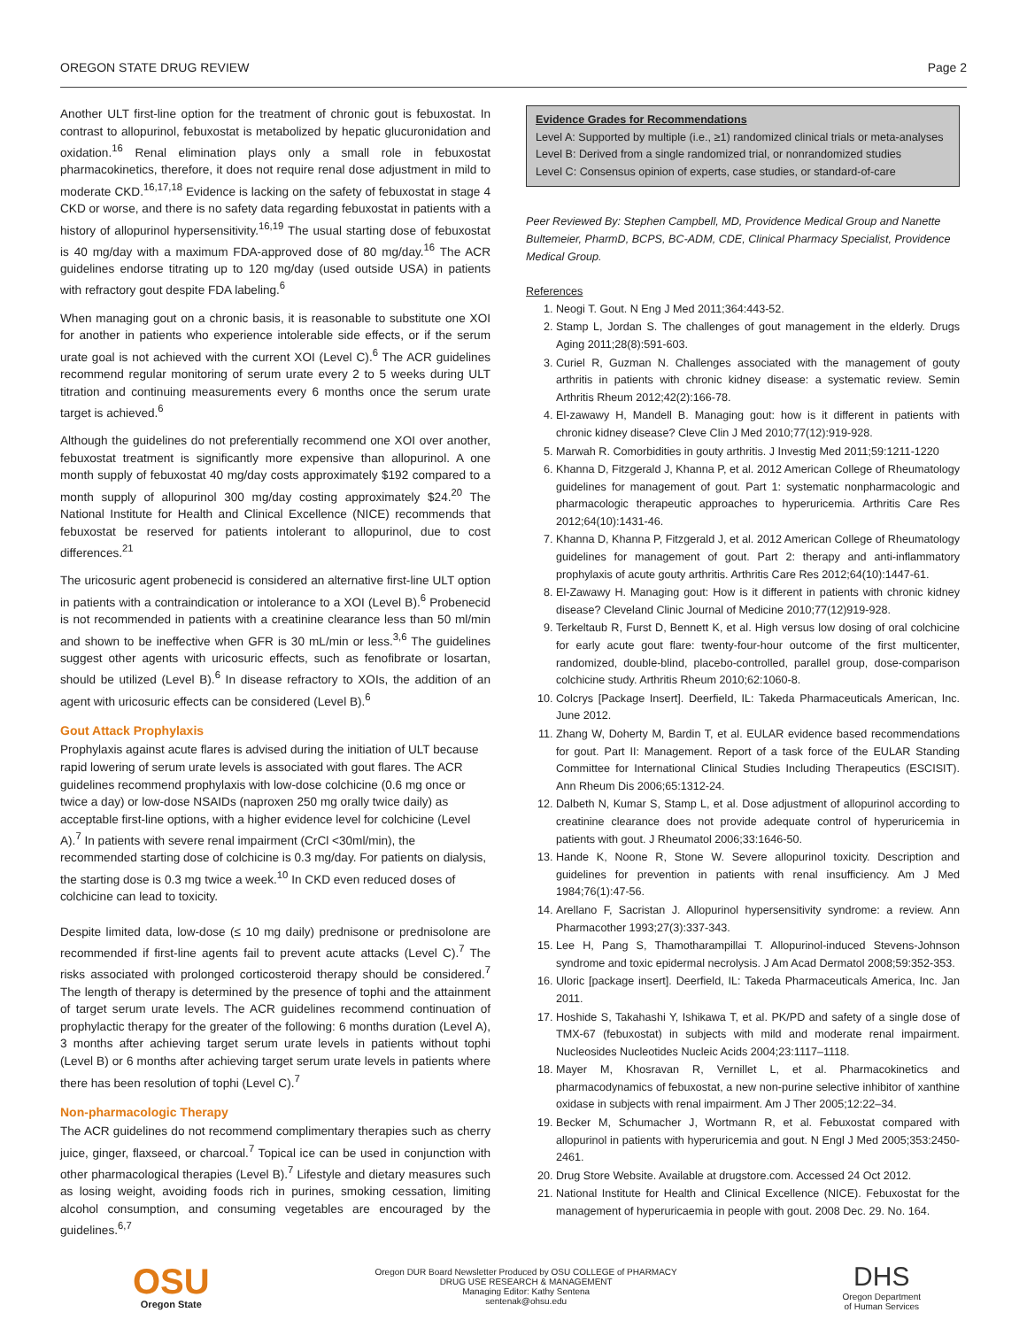OREGON STATE DRUG REVIEW Page 2
Another ULT first-line option for the treatment of chronic gout is febuxostat. In contrast to allopurinol, febuxostat is metabolized by hepatic glucuronidation and oxidation.<sup>16</sup> Renal elimination plays only a small role in febuxostat pharmacokinetics, therefore, it does not require renal dose adjustment in mild to moderate CKD.<sup>16,17,18</sup> Evidence is lacking on the safety of febuxostat in stage 4 CKD or worse, and there is no safety data regarding febuxostat in patients with a history of allopurinol hypersensitivity.<sup>16,19</sup> The usual starting dose of febuxostat is 40 mg/day with a maximum FDA-approved dose of 80 mg/day.<sup>16</sup> The ACR guidelines endorse titrating up to 120 mg/day (used outside USA) in patients with refractory gout despite FDA labeling.<sup>6</sup>
When managing gout on a chronic basis, it is reasonable to substitute one XOI for another in patients who experience intolerable side effects, or if the serum urate goal is not achieved with the current XOI (Level C).<sup>6</sup> The ACR guidelines recommend regular monitoring of serum urate every 2 to 5 weeks during ULT titration and continuing measurements every 6 months once the serum urate target is achieved.<sup>6</sup>
Although the guidelines do not preferentially recommend one XOI over another, febuxostat treatment is significantly more expensive than allopurinol. A one month supply of febuxostat 40 mg/day costs approximately $192 compared to a month supply of allopurinol 300 mg/day costing approximately $24.<sup>20</sup> The National Institute for Health and Clinical Excellence (NICE) recommends that febuxostat be reserved for patients intolerant to allopurinol, due to cost differences.<sup>21</sup>
The uricosuric agent probenecid is considered an alternative first-line ULT option in patients with a contraindication or intolerance to a XOI (Level B).<sup>6</sup> Probenecid is not recommended in patients with a creatinine clearance less than 50 ml/min and shown to be ineffective when GFR is 30 mL/min or less.<sup>3,6</sup> The guidelines suggest other agents with uricosuric effects, such as fenofibrate or losartan, should be utilized (Level B).<sup>6</sup> In disease refractory to XOIs, the addition of an agent with uricosuric effects can be considered (Level B).<sup>6</sup>
Gout Attack Prophylaxis
Prophylaxis against acute flares is advised during the initiation of ULT because rapid lowering of serum urate levels is associated with gout flares. The ACR guidelines recommend prophylaxis with low-dose colchicine (0.6 mg once or twice a day) or low-dose NSAIDs (naproxen 250 mg orally twice daily) as acceptable first-line options, with a higher evidence level for colchicine (Level A).<sup>7</sup> In patients with severe renal impairment (CrCl <30ml/min), the recommended starting dose of colchicine is 0.3 mg/day. For patients on dialysis, the starting dose is 0.3 mg twice a week.<sup>10</sup> In CKD even reduced doses of colchicine can lead to toxicity.
Despite limited data, low-dose (≤ 10 mg daily) prednisone or prednisolone are recommended if first-line agents fail to prevent acute attacks (Level C).<sup>7</sup> The risks associated with prolonged corticosteroid therapy should be considered.<sup>7</sup> The length of therapy is determined by the presence of tophi and the attainment of target serum urate levels. The ACR guidelines recommend continuation of prophylactic therapy for the greater of the following: 6 months duration (Level A), 3 months after achieving target serum urate levels in patients without tophi (Level B) or 6 months after achieving target serum urate levels in patients where there has been resolution of tophi (Level C).<sup>7</sup>
Non-pharmacologic Therapy
The ACR guidelines do not recommend complimentary therapies such as cherry juice, ginger, flaxseed, or charcoal.<sup>7</sup> Topical ice can be used in conjunction with other pharmacological therapies (Level B).<sup>7</sup> Lifestyle and dietary measures such as losing weight, avoiding foods rich in purines, smoking cessation, limiting alcohol consumption, and consuming vegetables are encouraged by the guidelines.<sup>6,7</sup>
Evidence Grades for Recommendations
Level A: Supported by multiple (i.e., ≥1) randomized clinical trials or meta-analyses
Level B: Derived from a single randomized trial, or nonrandomized studies
Level C: Consensus opinion of experts, case studies, or standard-of-care
Peer Reviewed By: Stephen Campbell, MD, Providence Medical Group and Nanette Bultemeier, PharmD, BCPS, BC-ADM, CDE, Clinical Pharmacy Specialist, Providence Medical Group.
References
1. Neogi T. Gout. N Eng J Med 2011;364:443-52.
2. Stamp L, Jordan S. The challenges of gout management in the elderly. Drugs Aging 2011;28(8):591-603.
3. Curiel R, Guzman N. Challenges associated with the management of gouty arthritis in patients with chronic kidney disease: a systematic review. Semin Arthritis Rheum 2012;42(2):166-78.
4. El-zawawy H, Mandell B. Managing gout: how is it different in patients with chronic kidney disease? Cleve Clin J Med 2010;77(12):919-928.
5. Marwah R. Comorbidities in gouty arthritis. J Investig Med 2011;59:1211-1220
6. Khanna D, Fitzgerald J, Khanna P, et al. 2012 American College of Rheumatology guidelines for management of gout. Part 1: systematic nonpharmacologic and pharmacologic therapeutic approaches to hyperuricemia. Arthritis Care Res 2012;64(10):1431-46.
7. Khanna D, Khanna P, Fitzgerald J, et al. 2012 American College of Rheumatology guidelines for management of gout. Part 2: therapy and anti-inflammatory prophylaxis of acute gouty arthritis. Arthritis Care Res 2012;64(10):1447-61.
8. El-Zawawy H. Managing gout: How is it different in patients with chronic kidney disease? Cleveland Clinic Journal of Medicine 2010;77(12)919-928.
9. Terkeltaub R, Furst D, Bennett K, et al. High versus low dosing of oral colchicine for early acute gout flare: twenty-four-hour outcome of the first multicenter, randomized, double-blind, placebo-controlled, parallel group, dose-comparison colchicine study. Arthritis Rheum 2010;62:1060-8.
10. Colcrys [Package Insert]. Deerfield, IL: Takeda Pharmaceuticals American, Inc. June 2012.
11. Zhang W, Doherty M, Bardin T, et al. EULAR evidence based recommendations for gout. Part II: Management. Report of a task force of the EULAR Standing Committee for International Clinical Studies Including Therapeutics (ESCISIT). Ann Rheum Dis 2006;65:1312-24.
12. Dalbeth N, Kumar S, Stamp L, et al. Dose adjustment of allopurinol according to creatinine clearance does not provide adequate control of hyperuricemia in patients with gout. J Rheumatol 2006;33:1646-50.
13. Hande K, Noone R, Stone W. Severe allopurinol toxicity. Description and guidelines for prevention in patients with renal insufficiency. Am J Med 1984;76(1):47-56.
14. Arellano F, Sacristan J. Allopurinol hypersensitivity syndrome: a review. Ann Pharmacother 1993;27(3):337-343.
15. Lee H, Pang S, Thamotharampillai T. Allopurinol-induced Stevens-Johnson syndrome and toxic epidermal necrolysis. J Am Acad Dermatol 2008;59:352-353.
16. Uloric [package insert]. Deerfield, IL: Takeda Pharmaceuticals America, Inc. Jan 2011.
17. Hoshide S, Takahashi Y, Ishikawa T, et al. PK/PD and safety of a single dose of TMX-67 (febuxostat) in subjects with mild and moderate renal impairment. Nucleosides Nucleotides Nucleic Acids 2004;23:1117–1118.
18. Mayer M, Khosravan R, Vernillet L, et al. Pharmacokinetics and pharmacodynamics of febuxostat, a new non-purine selective inhibitor of xanthine oxidase in subjects with renal impairment. Am J Ther 2005;12:22–34.
19. Becker M, Schumacher J, Wortmann R, et al. Febuxostat compared with allopurinol in patients with hyperuricemia and gout. N Engl J Med 2005;353:2450-2461.
20. Drug Store Website. Available at drugstore.com. Accessed 24 Oct 2012.
21. National Institute for Health and Clinical Excellence (NICE). Febuxostat for the management of hyperuricaemia in people with gout. 2008 Dec. 29. No. 164.
OSU
Oregon State
Oregon DUR Board Newsletter Produced by OSU COLLEGE of PHARMACY
DRUG USE RESEARCH & MANAGEMENT
Managing Editor: Kathy Sentena
sentenak@ohsu.edu
DHS
Oregon Department
of Human Services